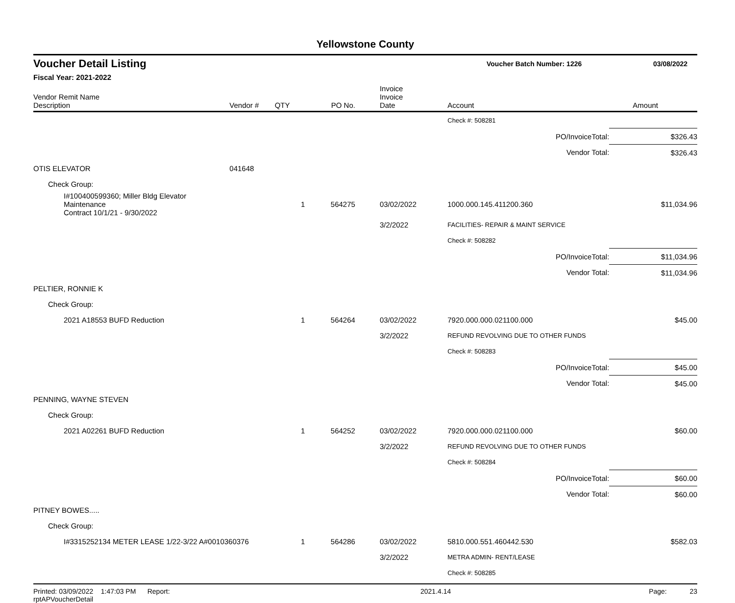Yellowstone County
Voucher Detail Listing
Voucher Batch Number: 1226 03/08/2022
Fiscal Year: 2021-2022
| Vendor Remit Name Description | Vendor # | QTY | PO No. | Invoice Invoice Date | Account | | Amount |
| --- | --- | --- | --- | --- | --- | --- | --- |
| | | | | | Check #: 508281 | | |
| | | | | | | PO/InvoiceTotal: | $326.43 |
| | | | | | | Vendor Total: | $326.43 |
| OTIS ELEVATOR | 041648 | | | | | | |
| Check Group: | | | | | | | |
| I#100400599360; Miller Bldg Elevator Maintenance Contract 10/1/21 - 9/30/2022 | | 1 | 564275 | 03/02/2022 | 1000.000.145.411200.360 | | $11,034.96 |
| | | | | 3/2/2022 | FACILITIES- REPAIR & MAINT SERVICE | | |
| | | | | | Check #: 508282 | | |
| | | | | | | PO/InvoiceTotal: | $11,034.96 |
| | | | | | | Vendor Total: | $11,034.96 |
| PELTIER, RONNIE K | | | | | | | |
| Check Group: | | | | | | | |
| 2021 A18553 BUFD Reduction | | 1 | 564264 | 03/02/2022 | 7920.000.000.021100.000 | | $45.00 |
| | | | | 3/2/2022 | REFUND REVOLVING DUE TO OTHER FUNDS | | |
| | | | | | Check #: 508283 | | |
| | | | | | | PO/InvoiceTotal: | $45.00 |
| | | | | | | Vendor Total: | $45.00 |
| PENNING, WAYNE STEVEN | | | | | | | |
| Check Group: | | | | | | | |
| 2021 A02261 BUFD Reduction | | 1 | 564252 | 03/02/2022 | 7920.000.000.021100.000 | | $60.00 |
| | | | | 3/2/2022 | REFUND REVOLVING DUE TO OTHER FUNDS | | |
| | | | | | Check #: 508284 | | |
| | | | | | | PO/InvoiceTotal: | $60.00 |
| | | | | | | Vendor Total: | $60.00 |
| PITNEY BOWES..... | | | | | | | |
| Check Group: | | | | | | | |
| I#3315252134 METER LEASE 1/22-3/22 A#0010360376 | | 1 | 564286 | 03/02/2022 | 5810.000.551.460442.530 | | $582.03 |
| | | | | 3/2/2022 | METRA ADMIN- RENT/LEASE | | |
| | | | | | Check #: 508285 | | |
Printed: 03/09/2022 1:47:03 PM Report: rptAPVoucherDetail 2021.4.14 Page: 23